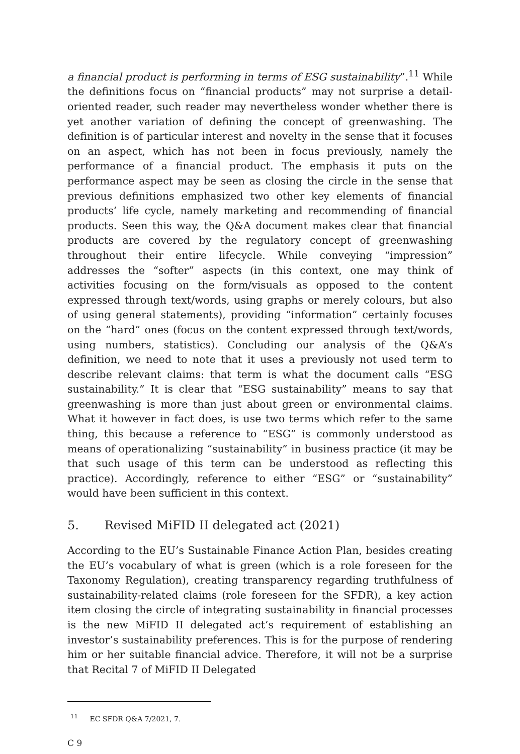a financial product is performing in terms of ESG sustainability”.<sup>11</sup> While the definitions focus on “financial products” may not surprise a detail-oriented reader, such reader may nevertheless wonder whether there is yet another variation of defining the concept of greenwashing. The definition is of particular interest and novelty in the sense that it focuses on an aspect, which has not been in focus previously, namely the performance of a financial product. The emphasis it puts on the performance aspect may be seen as closing the circle in the sense that previous definitions emphasized two other key elements of financial products’ life cycle, namely marketing and recommending of financial products. Seen this way, the Q&A document makes clear that financial products are covered by the regulatory concept of greenwashing throughout their entire lifecycle. While conveying “impression” addresses the “softer” aspects (in this context, one may think of activities focusing on the form/visuals as opposed to the content expressed through text/words, using graphs or merely colours, but also of using general statements), providing “information” certainly focuses on the “hard” ones (focus on the content expressed through text/words, using numbers, statistics). Concluding our analysis of the Q&A’s definition, we need to note that it uses a previously not used term to describe relevant claims: that term is what the document calls “ESG sustainability.” It is clear that “ESG sustainability” means to say that greenwashing is more than just about green or environmental claims. What it however in fact does, is use two terms which refer to the same thing, this because a reference to “ESG” is commonly understood as means of operationalizing “sustainability” in business practice (it may be that such usage of this term can be understood as reflecting this practice). Accordingly, reference to either “ESG” or “sustainability” would have been sufficient in this context.
5. Revised MiFID II delegated act (2021)
According to the EU’s Sustainable Finance Action Plan, besides creating the EU’s vocabulary of what is green (which is a role foreseen for the Taxonomy Regulation), creating transparency regarding truthfulness of sustainability-related claims (role foreseen for the SFDR), a key action item closing the circle of integrating sustainability in financial processes is the new MiFID II delegated act’s requirement of establishing an investor’s sustainability preferences. This is for the purpose of rendering him or her suitable financial advice. Therefore, it will not be a surprise that Recital 7 of MiFID II Delegated
<sup>11</sup> EC SFDR Q&A 7/2021, 7.
C 9